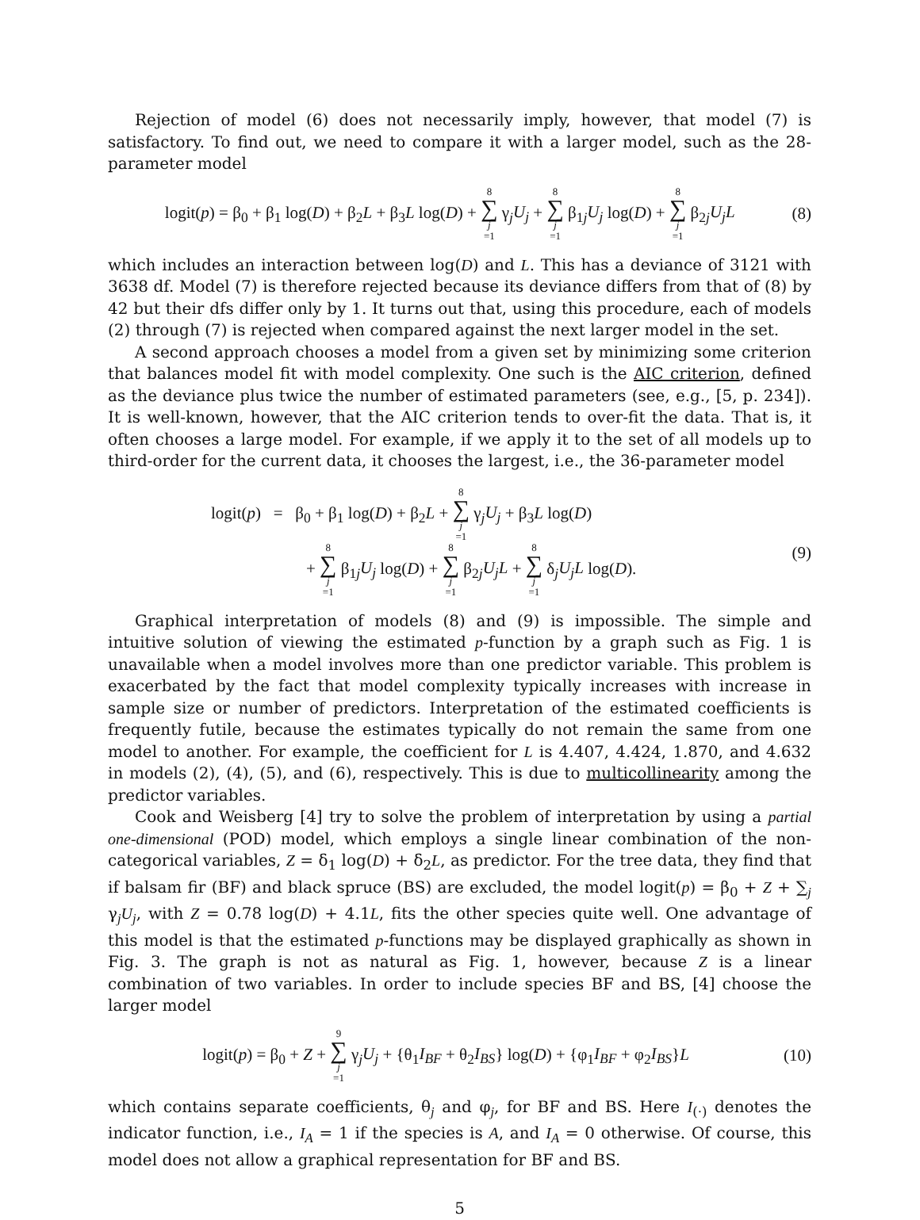Rejection of model (6) does not necessarily imply, however, that model (7) is satisfactory. To find out, we need to compare it with a larger model, such as the 28-parameter model
logit(p) = β<sub>0</sub> + β<sub>1</sub> log(D) + β<sub>2</sub>L + β<sub>3</sub>L log(D) + 8 ∑ j =1 γ<sub>j</sub>U<sub>j</sub> + 8 ∑ j =1 β<sub>1j</sub>U<sub>j</sub> log(D) + 8 ∑ j =1 β<sub>2j</sub>U<sub>j</sub>L (8)
which includes an interaction between log(D) and L. This has a deviance of 3121 with 3638 df. Model (7) is therefore rejected because its deviance differs from that of (8) by 42 but their dfs differ only by 1. It turns out that, using this procedure, each of models (2) through (7) is rejected when compared against the next larger model in the set.
A second approach chooses a model from a given set by minimizing some criterion that balances model fit with model complexity. One such is the AIC criterion, defined as the deviance plus twice the number of estimated parameters (see, e.g., [5, p. 234]). It is well-known, however, that the AIC criterion tends to over-fit the data. That is, it often chooses a large model. For example, if we apply it to the set of all models up to third-order for the current data, it chooses the largest, i.e., the 36-parameter model
logit(p) = β<sub>0</sub> + β<sub>1</sub> log(D) + β<sub>2</sub>L + 8 ∑ j =1 γ<sub>j</sub>U<sub>j</sub> + β<sub>3</sub>L log(D)
+ 8 ∑ j =1 β<sub>1j</sub>U<sub>j</sub> log(D) + 8 ∑ j =1 β<sub>2j</sub>U<sub>j</sub>L + 8 ∑ j =1 δ<sub>j</sub>U<sub>j</sub>L log(D). (9)
Graphical interpretation of models (8) and (9) is impossible. The simple and intuitive solution of viewing the estimated p-function by a graph such as Fig. 1 is unavailable when a model involves more than one predictor variable. This problem is exacerbated by the fact that model complexity typically increases with increase in sample size or number of predictors. Interpretation of the estimated coefficients is frequently futile, because the estimates typically do not remain the same from one model to another. For example, the coefficient for L is 4.407, 4.424, 1.870, and 4.632 in models (2), (4), (5), and (6), respectively. This is due to multicollinearity among the predictor variables.
Cook and Weisberg [4] try to solve the problem of interpretation by using a partial one-dimensional (POD) model, which employs a single linear combination of the non-categorical variables, Z = δ<sub>1</sub> log(D) + δ<sub>2</sub>L, as predictor. For the tree data, they find that if balsam fir (BF) and black spruce (BS) are excluded, the model logit(p) = β<sub>0</sub> + Z + ∑<sub>j</sub> γ<sub>j</sub>U<sub>j</sub>, with Z = 0.78 log(D) + 4.1L, fits the other species quite well. One advantage of this model is that the estimated p-functions may be displayed graphically as shown in Fig. 3. The graph is not as natural as Fig. 1, however, because Z is a linear combination of two variables. In order to include species BF and BS, [4] choose the larger model
logit(p) = β<sub>0</sub> + Z + 9 ∑ j =1 γ<sub>j</sub>U<sub>j</sub> + {θ<sub>1</sub>I<sub>BF</sub> + θ<sub>2</sub>I<sub>BS</sub>} log(D) + {φ<sub>1</sub>I<sub>BF</sub> + φ<sub>2</sub>I<sub>BS</sub>}L (10)
which contains separate coefficients, θ<sub>j</sub> and φ<sub>j</sub>, for BF and BS. Here I<sub>(·)</sub> denotes the indicator function, i.e., I<sub>A</sub> = 1 if the species is A, and I<sub>A</sub> = 0 otherwise. Of course, this model does not allow a graphical representation for BF and BS.
5